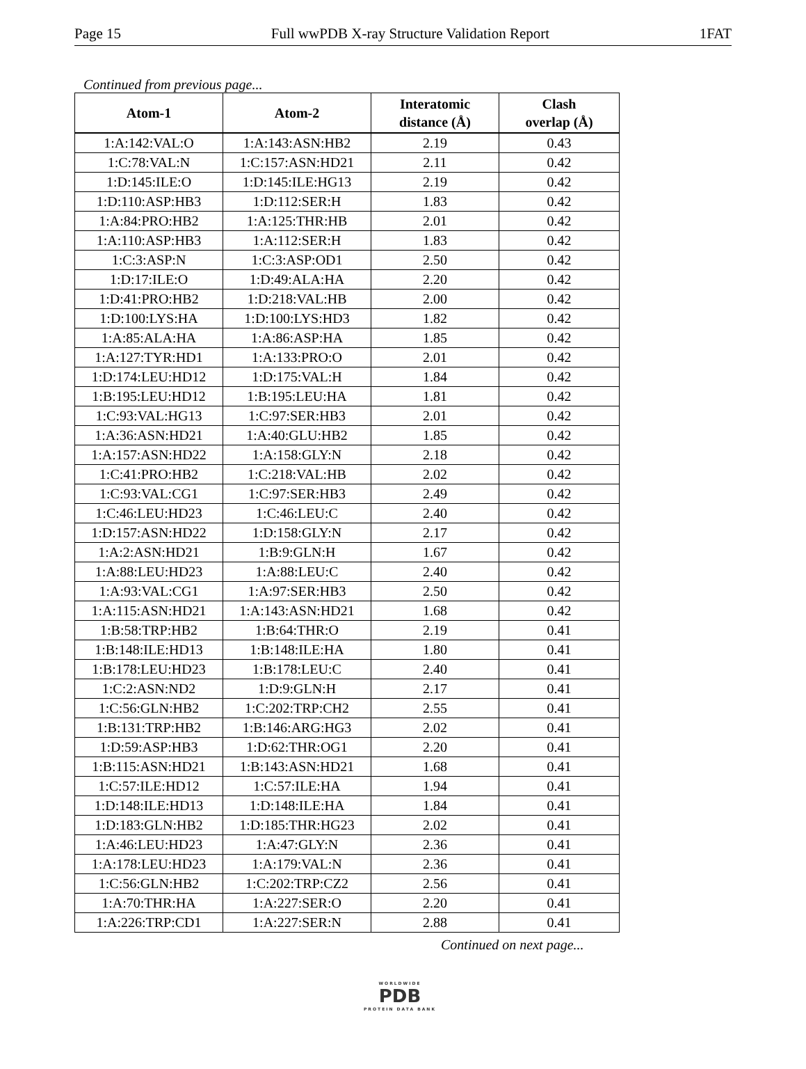Page 15 Full wwPDB X-ray Structure Validation Report 1FAT
Continued from previous page...
| Atom-1 | Atom-2 | Interatomic distance (Å) | Clash overlap (Å) |
| --- | --- | --- | --- |
| 1:A:142:VAL:O | 1:A:143:ASN:HB2 | 2.19 | 0.43 |
| 1:C:78:VAL:N | 1:C:157:ASN:HD21 | 2.11 | 0.42 |
| 1:D:145:ILE:O | 1:D:145:ILE:HG13 | 2.19 | 0.42 |
| 1:D:110:ASP:HB3 | 1:D:112:SER:H | 1.83 | 0.42 |
| 1:A:84:PRO:HB2 | 1:A:125:THR:HB | 2.01 | 0.42 |
| 1:A:110:ASP:HB3 | 1:A:112:SER:H | 1.83 | 0.42 |
| 1:C:3:ASP:N | 1:C:3:ASP:OD1 | 2.50 | 0.42 |
| 1:D:17:ILE:O | 1:D:49:ALA:HA | 2.20 | 0.42 |
| 1:D:41:PRO:HB2 | 1:D:218:VAL:HB | 2.00 | 0.42 |
| 1:D:100:LYS:HA | 1:D:100:LYS:HD3 | 1.82 | 0.42 |
| 1:A:85:ALA:HA | 1:A:86:ASP:HA | 1.85 | 0.42 |
| 1:A:127:TYR:HD1 | 1:A:133:PRO:O | 2.01 | 0.42 |
| 1:D:174:LEU:HD12 | 1:D:175:VAL:H | 1.84 | 0.42 |
| 1:B:195:LEU:HD12 | 1:B:195:LEU:HA | 1.81 | 0.42 |
| 1:C:93:VAL:HG13 | 1:C:97:SER:HB3 | 2.01 | 0.42 |
| 1:A:36:ASN:HD21 | 1:A:40:GLU:HB2 | 1.85 | 0.42 |
| 1:A:157:ASN:HD22 | 1:A:158:GLY:N | 2.18 | 0.42 |
| 1:C:41:PRO:HB2 | 1:C:218:VAL:HB | 2.02 | 0.42 |
| 1:C:93:VAL:CG1 | 1:C:97:SER:HB3 | 2.49 | 0.42 |
| 1:C:46:LEU:HD23 | 1:C:46:LEU:C | 2.40 | 0.42 |
| 1:D:157:ASN:HD22 | 1:D:158:GLY:N | 2.17 | 0.42 |
| 1:A:2:ASN:HD21 | 1:B:9:GLN:H | 1.67 | 0.42 |
| 1:A:88:LEU:HD23 | 1:A:88:LEU:C | 2.40 | 0.42 |
| 1:A:93:VAL:CG1 | 1:A:97:SER:HB3 | 2.50 | 0.42 |
| 1:A:115:ASN:HD21 | 1:A:143:ASN:HD21 | 1.68 | 0.42 |
| 1:B:58:TRP:HB2 | 1:B:64:THR:O | 2.19 | 0.41 |
| 1:B:148:ILE:HD13 | 1:B:148:ILE:HA | 1.80 | 0.41 |
| 1:B:178:LEU:HD23 | 1:B:178:LEU:C | 2.40 | 0.41 |
| 1:C:2:ASN:ND2 | 1:D:9:GLN:H | 2.17 | 0.41 |
| 1:C:56:GLN:HB2 | 1:C:202:TRP:CH2 | 2.55 | 0.41 |
| 1:B:131:TRP:HB2 | 1:B:146:ARG:HG3 | 2.02 | 0.41 |
| 1:D:59:ASP:HB3 | 1:D:62:THR:OG1 | 2.20 | 0.41 |
| 1:B:115:ASN:HD21 | 1:B:143:ASN:HD21 | 1.68 | 0.41 |
| 1:C:57:ILE:HD12 | 1:C:57:ILE:HA | 1.94 | 0.41 |
| 1:D:148:ILE:HD13 | 1:D:148:ILE:HA | 1.84 | 0.41 |
| 1:D:183:GLN:HB2 | 1:D:185:THR:HG23 | 2.02 | 0.41 |
| 1:A:46:LEU:HD23 | 1:A:47:GLY:N | 2.36 | 0.41 |
| 1:A:178:LEU:HD23 | 1:A:179:VAL:N | 2.36 | 0.41 |
| 1:C:56:GLN:HB2 | 1:C:202:TRP:CZ2 | 2.56 | 0.41 |
| 1:A:70:THR:HA | 1:A:227:SER:O | 2.20 | 0.41 |
| 1:A:226:TRP:CD1 | 1:A:227:SER:N | 2.88 | 0.41 |
Continued on next page...
WORLDWIDE
PDB
PROTEIN DATA BANK